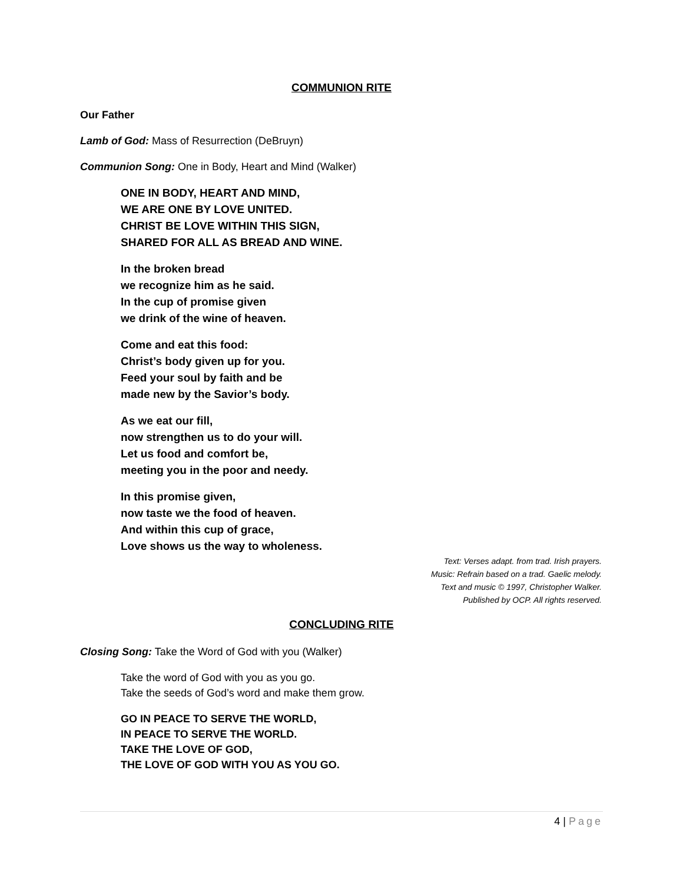COMMUNION RITE
Our Father
Lamb of God: Mass of Resurrection (DeBruyn)
Communion Song: One in Body, Heart and Mind (Walker)
ONE IN BODY, HEART AND MIND,
WE ARE ONE BY LOVE UNITED.
CHRIST BE LOVE WITHIN THIS SIGN,
SHARED FOR ALL AS BREAD AND WINE.
In the broken bread
we recognize him as he said.
In the cup of promise given
we drink of the wine of heaven.
Come and eat this food:
Christ’s body given up for you.
Feed your soul by faith and be
made new by the Savior’s body.
As we eat our fill,
now strengthen us to do your will.
Let us food and comfort be,
meeting you in the poor and needy.
In this promise given,
now taste we the food of heaven.
And within this cup of grace,
Love shows us the way to wholeness.
Text: Verses adapt. from trad. Irish prayers.
Music: Refrain based on a trad. Gaelic melody.
Text and music © 1997, Christopher Walker.
Published by OCP. All rights reserved.
CONCLUDING RITE
Closing Song: Take the Word of God with you (Walker)
Take the word of God with you as you go.
Take the seeds of God’s word and make them grow.
GO IN PEACE TO SERVE THE WORLD,
IN PEACE TO SERVE THE WORLD.
TAKE THE LOVE OF GOD,
THE LOVE OF GOD WITH YOU AS YOU GO.
4 | Page